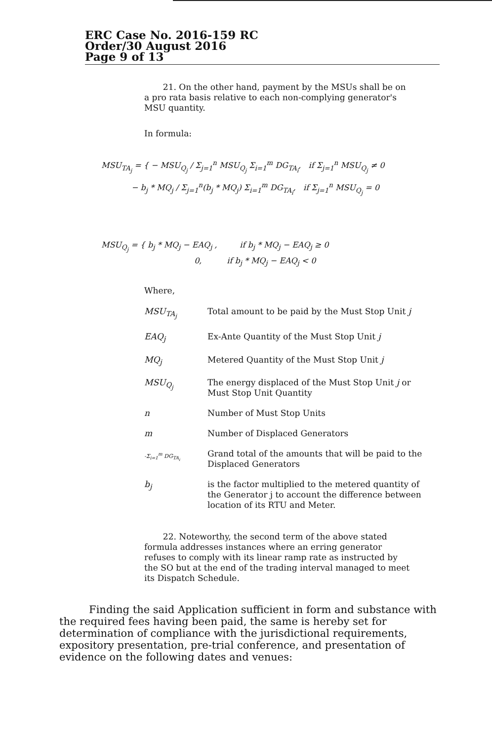ERC Case No. 2016-159 RC
Order/30 August 2016
Page 9 of 13
21. On the other hand, payment by the MSUs shall be on a pro rata basis relative to each non-complying generator's MSU quantity.
In formula:
MSU<sub>TA<sub>j</sub></sub> = { − MSU<sub>Q<sub>j</sub></sub> / Σ<sub>j=1</sub><sup>n</sup> MSU<sub>Q<sub>j</sub></sub> Σ<sub>i=1</sub><sup>m</sup> DG<sub>TA<sub>i</sub></sub>, if Σ<sub>j=1</sub><sup>n</sup> MSU<sub>Q<sub>j</sub></sub> ≠ 0
− b<sub>j</sub> * MQ<sub>j</sub> / Σ<sub>j=1</sub><sup>n</sup>(b<sub>j</sub> * MQ<sub>j</sub>) Σ<sub>i=1</sub><sup>m</sup> DG<sub>TA<sub>i</sub></sub>, if Σ<sub>j=1</sub><sup>n</sup> MSU<sub>Q<sub>j</sub></sub> = 0
MSU<sub>Q<sub>j</sub></sub> = { b<sub>j</sub> * MQ<sub>j</sub> − EAQ<sub>j</sub> , if b<sub>j</sub> * MQ<sub>j</sub> − EAQ<sub>j</sub> ≥ 0
0, if b<sub>j</sub> * MQ<sub>j</sub> − EAQ<sub>j</sub> < 0
Where,
| MSU<sub>TA<sub>j</sub></sub> | Total amount to be paid by the Must Stop Unit j |
| EAQ<sub>j</sub> | Ex-Ante Quantity of the Must Stop Unit j |
| MQ<sub>j</sub> | Metered Quantity of the Must Stop Unit j |
| MSU<sub>Q<sub>j</sub></sub> | The energy displaced of the Must Stop Unit j or Must Stop Unit Quantity |
| n | Number of Must Stop Units |
| m | Number of Displaced Generators |
| -Σ<sub>i=1</sub><sup>m</sup> DG<sub>TA<sub>i</sub></sub> | Grand total of the amounts that will be paid to the Displaced Generators |
| b<sub>j</sub> | is the factor multiplied to the metered quantity of the Generator j to account the difference between location of its RTU and Meter. |
22. Noteworthy, the second term of the above stated formula addresses instances where an erring generator refuses to comply with its linear ramp rate as instructed by the SO but at the end of the trading interval managed to meet its Dispatch Schedule.
Finding the said Application sufficient in form and substance with the required fees having been paid, the same is hereby set for determination of compliance with the jurisdictional requirements, expository presentation, pre-trial conference, and presentation of evidence on the following dates and venues: